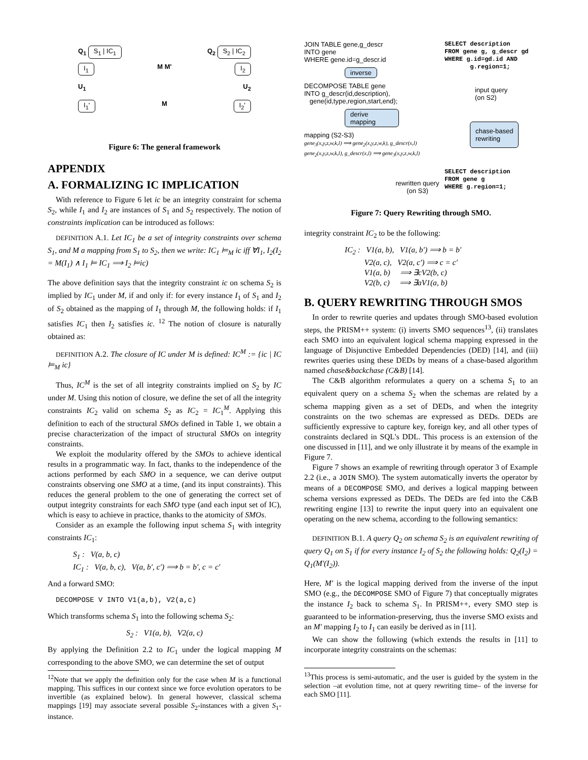Q<sub>1</sub> S<sub>1</sub> | IC<sub>1</sub> Q<sub>2</sub> S<sub>2</sub> | IC<sub>2</sub>
I<sub>1</sub> M M' I<sub>2</sub>
U<sub>1</sub> U<sub>2</sub>
I<sub>1</sub>' M I<sub>2</sub>'
Figure 6: The general framework
APPENDIX
A. FORMALIZING IC IMPLICATION
With reference to Figure 6 let ic be an integrity constraint for schema S<sub>2</sub>, while I<sub>1</sub> and I<sub>2</sub> are instances of S<sub>1</sub> and S<sub>2</sub> respectively. The notion of constraints implication can be introduced as follows:
DEFINITION A.1. Let IC<sub>1</sub> be a set of integrity constraints over schema S<sub>1</sub>, and M a mapping from S<sub>1</sub> to S<sub>2</sub>, then we write: IC<sub>1</sub> ⊨<sub>M</sub> ic iff ∀I<sub>1</sub>, I<sub>2</sub>(I<sub>2</sub> = M(I<sub>1</sub>) ∧ I<sub>1</sub> ⊨ IC<sub>1</sub> ⟹ I<sub>2</sub> ⊨ic)
The above definition says that the integrity constraint ic on schema S<sub>2</sub> is implied by IC<sub>1</sub> under M, if and only if: for every instance I<sub>1</sub> of S<sub>1</sub> and I<sub>2</sub> of S<sub>2</sub> obtained as the mapping of I<sub>1</sub> through M, the following holds: if I<sub>1</sub> satisfies IC<sub>1</sub> then I<sub>2</sub> satisfies ic. <sup>12</sup> The notion of closure is naturally obtained as:
DEFINITION A.2. The closure of IC under M is defined: IC<sup>M</sup> := {ic | IC ⊨<sub>M</sub> ic}
Thus, IC<sup>M</sup> is the set of all integrity constraints implied on S<sub>2</sub> by IC under M. Using this notion of closure, we define the set of all the integrity constraints IC<sub>2</sub> valid on schema S<sub>2</sub> as IC<sub>2</sub> = IC<sub>1</sub><sup>M</sup>. Applying this definition to each of the structural SMOs defined in Table 1, we obtain a precise characterization of the impact of structural SMOs on integrity constraints.
We exploit the modularity offered by the SMOs to achieve identical results in a programmatic way. In fact, thanks to the independence of the actions performed by each SMO in a sequence, we can derive output constraints observing one SMO at a time, (and its input constraints). This reduces the general problem to the one of generating the correct set of output integrity constraints for each SMO type (and each input set of IC), which is easy to achieve in practice, thanks to the atomicity of SMOs.
Consider as an example the following input schema S<sub>1</sub> with integrity constraints IC<sub>1</sub>:
S<sub>1</sub> : V(a, b, c)
IC<sub>1</sub> : V(a, b, c), V(a, b′, c′) ⟹ b = b′, c = c′
And a forward SMO:
DECOMPOSE V INTO V1(a,b), V2(a,c)
Which transforms schema S<sub>1</sub> into the following schema S<sub>2</sub>:
S<sub>2</sub> : V1(a, b), V2(a, c)
By applying the Definition 2.2 to IC<sub>1</sub> under the logical mapping M corresponding to the above SMO, we can determine the set of output
<sup>12</sup> Note that we apply the definition only for the case when M is a functional mapping. This suffices in our context since we force evolution operators to be invertible (as explained below). In general however, classical schema mappings [19] may associate several possible S<sub>2</sub>-instances with a given S<sub>1</sub>-instance.
JOIN TABLE gene,g_descr
INTO gene
WHERE gene.id=g_descr.id
inverse
DECOMPOSE TABLE gene
INTO g_descr(id,description),
gene(id,type,region,start,end);
derive mapping
mapping (S2-S3)
gene<sub>3</sub>(x,y,z,w,k,l) ⟹ gene<sub>2</sub>(x,y,z,w,k), g_descr(x,l)
gene<sub>2</sub>(x,y,z,w,k,l), g_descr(x,l) ⟹ gene<sub>3</sub>(x,y,z,w,k,l)
rewritten query
(on S3)
SELECT description
FROM gene g, g_descr gd
WHERE g.id=gd.id AND
g.region=1;
input query
(on S2)
chase-based
rewriting
SELECT description
FROM gene g
WHERE g.region=1;
Figure 7: Query Rewriting through SMO.
integrity constraint IC<sub>2</sub> to be the following:
IC<sub>2</sub> : V1(a, b), V1(a, b′) ⟹ b = b′
V2(a, c), V2(a, c′) ⟹ c = c′
V1(a, b) ⟹ ∃cV2(b, c)
V2(b, c) ⟹ ∃aV1(a, b)
B. QUERY REWRITING THROUGH SMOS
In order to rewrite queries and updates through SMO-based evolution steps, the PRISM++ system: (i) inverts SMO sequences<sup>13</sup>, (ii) translates each SMO into an equivalent logical schema mapping expressed in the language of Disjunctive Embedded Dependencies (DED) [14], and (iii) rewrites queries using these DEDs by means of a chase-based algorithm named chase&backchase (C&B) [14].
The C&B algorithm reformulates a query on a schema S<sub>1</sub> to an equivalent query on a schema S<sub>2</sub> when the schemas are related by a schema mapping given as a set of DEDs, and when the integrity constraints on the two schemas are expressed as DEDs. DEDs are sufficiently expressive to capture key, foreign key, and all other types of constraints declared in SQL's DDL. This process is an extension of the one discussed in [11], and we only illustrate it by means of the example in Figure 7.
Figure 7 shows an example of rewriting through operator 3 of Example 2.2 (i.e., a JOIN SMO). The system automatically inverts the operator by means of a DECOMPOSE SMO, and derives a logical mapping between schema versions expressed as DEDs. The DEDs are fed into the C&B rewriting engine [13] to rewrite the input query into an equivalent one operating on the new schema, according to the following semantics:
DEFINITION B.1. A query Q<sub>2</sub> on schema S<sub>2</sub> is an equivalent rewriting of query Q<sub>1</sub> on S<sub>1</sub> if for every instance I<sub>2</sub> of S<sub>2</sub> the following holds: Q<sub>2</sub>(I<sub>2</sub>) = Q<sub>1</sub>(M′(I<sub>2</sub>)).
Here, M′ is the logical mapping derived from the inverse of the input SMO (e.g., the DECOMPOSE SMO of Figure 7) that conceptually migrates the instance I<sub>2</sub> back to schema S<sub>1</sub>. In PRISM++, every SMO step is guaranteed to be information-preserving, thus the inverse SMO exists and an M′ mapping I<sub>2</sub> to I<sub>1</sub> can easily be derived as in [11].
We can show the following (which extends the results in [11] to incorporate integrity constraints on the schemas:
<sup>13</sup> This process is semi-automatic, and the user is guided by the system in the selection –at evolution time, not at query rewriting time– of the inverse for each SMO [11].